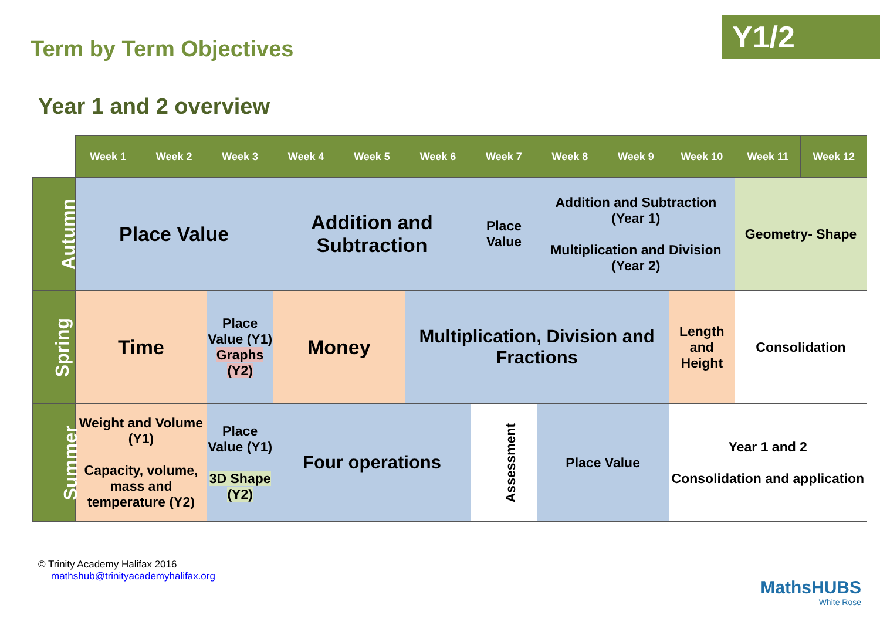Term by Term Objectives
Y1/2
Year 1 and 2 overview
| | Week 1 | Week 2 | Week 3 | Week 4 | Week 5 | Week 6 | Week 7 | Week 8 | Week 9 | Week 10 | Week 11 | Week 12 |
| Autumn | Place Value | | | Addition and Subtraction | | | Place Value | Addition and Subtraction (Year 1) Multiplication and Division (Year 2) | | | Geometry- Shape | |
| Spring | Time | | Place Value (Y1) Graphs (Y2) | Money | | Multiplication, Division and Fractions | | | | Length and Height | Consolidation | |
| Summer | Weight and Volume (Y1) Capacity, volume, mass and temperature (Y2) | | Place Value (Y1) 3D Shape (Y2) | Four operations | | | Assessment | Place Value | | Year 1 and 2 Consolidation and application | | |
© Trinity Academy Halifax 2016
mathshub@trinityacademyhalifax.org
MathsHUBS
White Rose